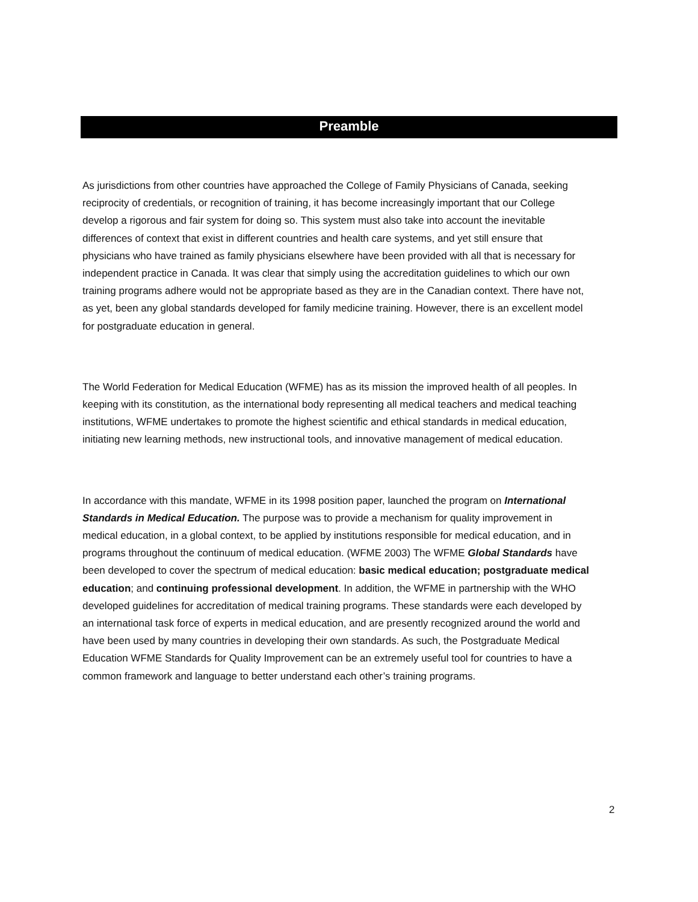Preamble
As jurisdictions from other countries have approached the College of Family Physicians of Canada, seeking reciprocity of credentials, or recognition of training, it has become increasingly important that our College develop a rigorous and fair system for doing so. This system must also take into account the inevitable differences of context that exist in different countries and health care systems, and yet still ensure that physicians who have trained as family physicians elsewhere have been provided with all that is necessary for independent practice in Canada. It was clear that simply using the accreditation guidelines to which our own training programs adhere would not be appropriate based as they are in the Canadian context. There have not, as yet, been any global standards developed for family medicine training. However, there is an excellent model for postgraduate education in general.
The World Federation for Medical Education (WFME) has as its mission the improved health of all peoples. In keeping with its constitution, as the international body representing all medical teachers and medical teaching institutions, WFME undertakes to promote the highest scientific and ethical standards in medical education, initiating new learning methods, new instructional tools, and innovative management of medical education.
In accordance with this mandate, WFME in its 1998 position paper, launched the program on International Standards in Medical Education. The purpose was to provide a mechanism for quality improvement in medical education, in a global context, to be applied by institutions responsible for medical education, and in programs throughout the continuum of medical education. (WFME 2003) The WFME Global Standards have been developed to cover the spectrum of medical education: basic medical education; postgraduate medical education; and continuing professional development. In addition, the WFME in partnership with the WHO developed guidelines for accreditation of medical training programs. These standards were each developed by an international task force of experts in medical education, and are presently recognized around the world and have been used by many countries in developing their own standards. As such, the Postgraduate Medical Education WFME Standards for Quality Improvement can be an extremely useful tool for countries to have a common framework and language to better understand each other’s training programs.
2